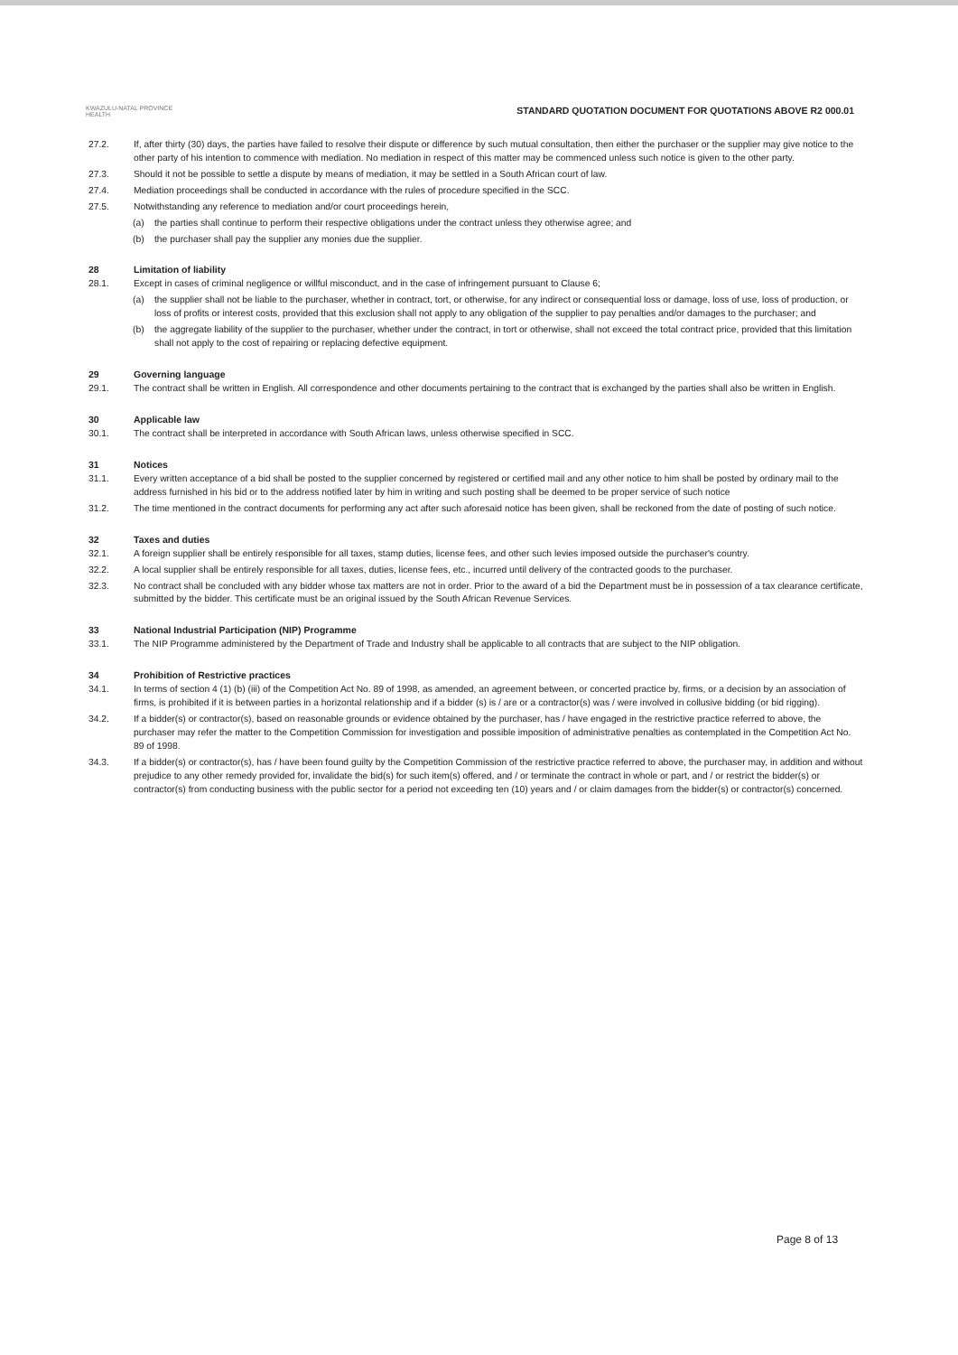KWAZULU-NATAL PROVINCE
HEALTH
STANDARD QUOTATION DOCUMENT FOR QUOTATIONS ABOVE R2 000.01
27.2. If, after thirty (30) days, the parties have failed to resolve their dispute or difference by such mutual consultation, then either the purchaser or the supplier may give notice to the other party of his intention to commence with mediation. No mediation in respect of this matter may be commenced unless such notice is given to the other party.
27.3. Should it not be possible to settle a dispute by means of mediation, it may be settled in a South African court of law.
27.4. Mediation proceedings shall be conducted in accordance with the rules of procedure specified in the SCC.
27.5. Notwithstanding any reference to mediation and/or court proceedings herein,
(a) the parties shall continue to perform their respective obligations under the contract unless they otherwise agree; and
(b) the purchaser shall pay the supplier any monies due the supplier.
28 Limitation of liability
28.1. Except in cases of criminal negligence or willful misconduct, and in the case of infringement pursuant to Clause 6;
(a) the supplier shall not be liable to the purchaser, whether in contract, tort, or otherwise, for any indirect or consequential loss or damage, loss of use, loss of production, or loss of profits or interest costs, provided that this exclusion shall not apply to any obligation of the supplier to pay penalties and/or damages to the purchaser; and
(b) the aggregate liability of the supplier to the purchaser, whether under the contract, in tort or otherwise, shall not exceed the total contract price, provided that this limitation shall not apply to the cost of repairing or replacing defective equipment.
29 Governing language
29.1. The contract shall be written in English. All correspondence and other documents pertaining to the contract that is exchanged by the parties shall also be written in English.
30 Applicable law
30.1. The contract shall be interpreted in accordance with South African laws, unless otherwise specified in SCC.
31 Notices
31.1. Every written acceptance of a bid shall be posted to the supplier concerned by registered or certified mail and any other notice to him shall be posted by ordinary mail to the address furnished in his bid or to the address notified later by him in writing and such posting shall be deemed to be proper service of such notice
31.2. The time mentioned in the contract documents for performing any act after such aforesaid notice has been given, shall be reckoned from the date of posting of such notice.
32 Taxes and duties
32.1. A foreign supplier shall be entirely responsible for all taxes, stamp duties, license fees, and other such levies imposed outside the purchaser's country.
32.2. A local supplier shall be entirely responsible for all taxes, duties, license fees, etc., incurred until delivery of the contracted goods to the purchaser.
32.3. No contract shall be concluded with any bidder whose tax matters are not in order. Prior to the award of a bid the Department must be in possession of a tax clearance certificate, submitted by the bidder. This certificate must be an original issued by the South African Revenue Services.
33 National Industrial Participation (NIP) Programme
33.1. The NIP Programme administered by the Department of Trade and Industry shall be applicable to all contracts that are subject to the NIP obligation.
34 Prohibition of Restrictive practices
34.1. In terms of section 4 (1) (b) (iii) of the Competition Act No. 89 of 1998, as amended, an agreement between, or concerted practice by, firms, or a decision by an association of firms, is prohibited if it is between parties in a horizontal relationship and if a bidder (s) is / are or a contractor(s) was / were involved in collusive bidding (or bid rigging).
34.2. If a bidder(s) or contractor(s), based on reasonable grounds or evidence obtained by the purchaser, has / have engaged in the restrictive practice referred to above, the purchaser may refer the matter to the Competition Commission for investigation and possible imposition of administrative penalties as contemplated in the Competition Act No. 89 of 1998.
34.3. If a bidder(s) or contractor(s), has / have been found guilty by the Competition Commission of the restrictive practice referred to above, the purchaser may, in addition and without prejudice to any other remedy provided for, invalidate the bid(s) for such item(s) offered, and / or terminate the contract in whole or part, and / or restrict the bidder(s) or contractor(s) from conducting business with the public sector for a period not exceeding ten (10) years and / or claim damages from the bidder(s) or contractor(s) concerned.
Page 8 of 13